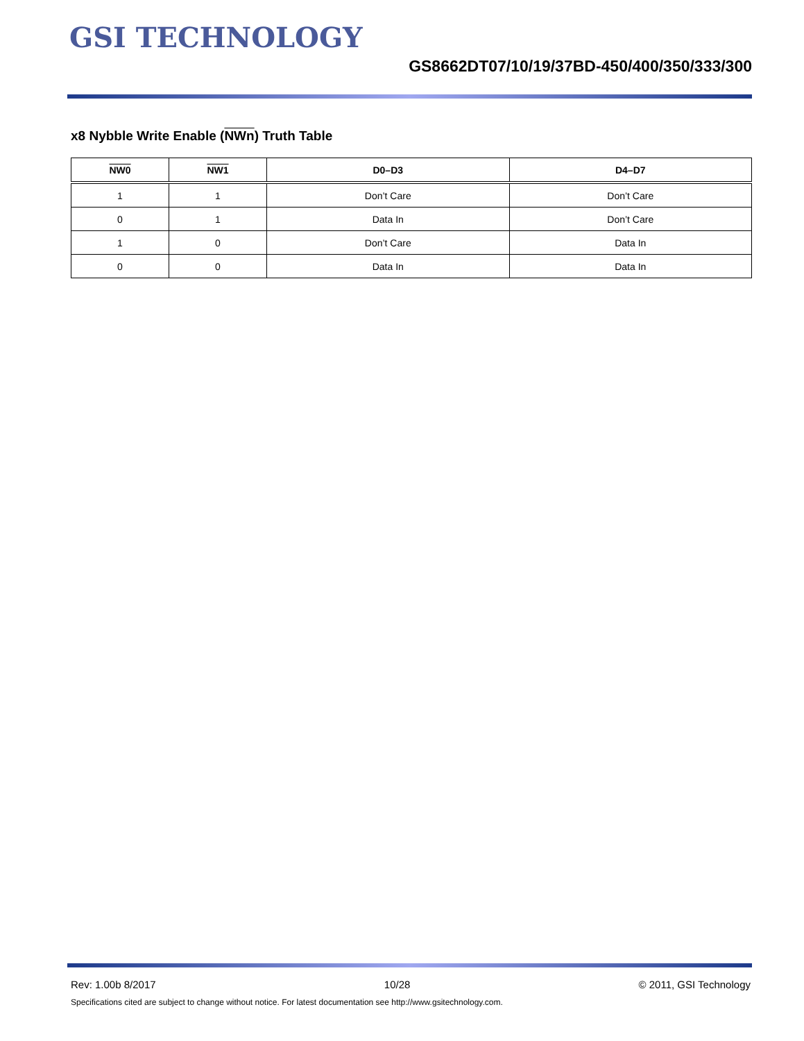GSI TECHNOLOGY
GS8662DT07/10/19/37BD-450/400/350/333/300
x8 Nybble Write Enable (NWn) Truth Table
| NW0 | NW1 | D0–D3 | D4–D7 |
| --- | --- | --- | --- |
| 1 | 1 | Don’t Care | Don’t Care |
| 0 | 1 | Data In | Don’t Care |
| 1 | 0 | Don’t Care | Data In |
| 0 | 0 | Data In | Data In |
Rev: 1.00b 8/2017 10/28 © 2011, GSI Technology
Specifications cited are subject to change without notice. For latest documentation see http://www.gsitechnology.com.